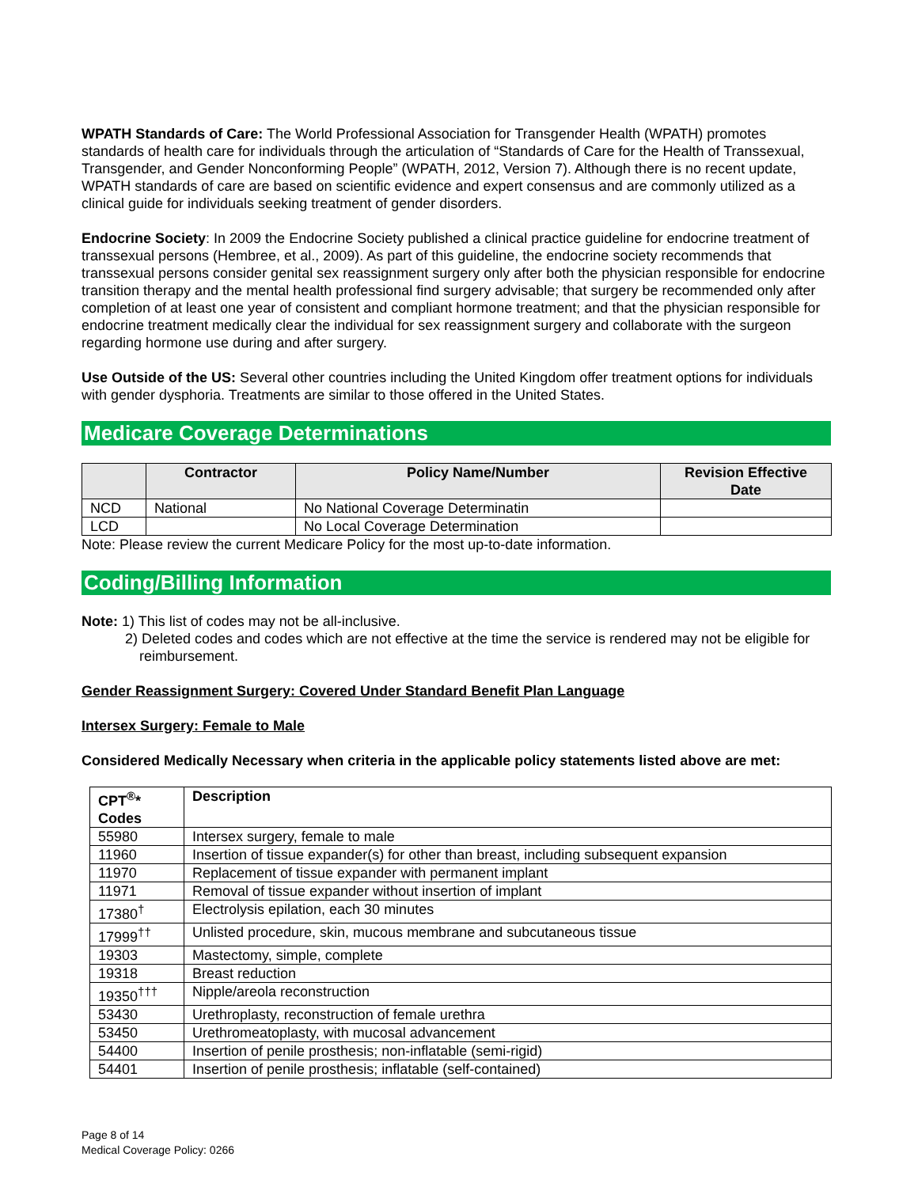WPATH Standards of Care: The World Professional Association for Transgender Health (WPATH) promotes standards of health care for individuals through the articulation of “Standards of Care for the Health of Transsexual, Transgender, and Gender Nonconforming People” (WPATH, 2012, Version 7). Although there is no recent update, WPATH standards of care are based on scientific evidence and expert consensus and are commonly utilized as a clinical guide for individuals seeking treatment of gender disorders.
Endocrine Society: In 2009 the Endocrine Society published a clinical practice guideline for endocrine treatment of transsexual persons (Hembree, et al., 2009). As part of this guideline, the endocrine society recommends that transsexual persons consider genital sex reassignment surgery only after both the physician responsible for endocrine transition therapy and the mental health professional find surgery advisable; that surgery be recommended only after completion of at least one year of consistent and compliant hormone treatment; and that the physician responsible for endocrine treatment medically clear the individual for sex reassignment surgery and collaborate with the surgeon regarding hormone use during and after surgery.
Use Outside of the US: Several other countries including the United Kingdom offer treatment options for individuals with gender dysphoria. Treatments are similar to those offered in the United States.
Medicare Coverage Determinations
| | Contractor | Policy Name/Number | Revision Effective Date |
| --- | --- | --- | --- |
| NCD | National | No National Coverage Determinatin | |
| LCD | | No Local Coverage Determination | |
Note: Please review the current Medicare Policy for the most up-to-date information.
Coding/Billing Information
Note: 1) This list of codes may not be all-inclusive.
2) Deleted codes and codes which are not effective at the time the service is rendered may not be eligible for reimbursement.
Gender Reassignment Surgery: Covered Under Standard Benefit Plan Language
Intersex Surgery: Female to Male
Considered Medically Necessary when criteria in the applicable policy statements listed above are met:
| CPT<sup>®</sup>* Codes | Description |
| --- | --- |
| 55980 | Intersex surgery, female to male |
| 11960 | Insertion of tissue expander(s) for other than breast, including subsequent expansion |
| 11970 | Replacement of tissue expander with permanent implant |
| 11971 | Removal of tissue expander without insertion of implant |
| 17380<sup>†</sup> | Electrolysis epilation, each 30 minutes |
| 17999<sup>††</sup> | Unlisted procedure, skin, mucous membrane and subcutaneous tissue |
| 19303 | Mastectomy, simple, complete |
| 19318 | Breast reduction |
| 19350<sup>†††</sup> | Nipple/areola reconstruction |
| 53430 | Urethroplasty, reconstruction of female urethra |
| 53450 | Urethromeatoplasty, with mucosal advancement |
| 54400 | Insertion of penile prosthesis; non-inflatable (semi-rigid) |
| 54401 | Insertion of penile prosthesis; inflatable (self-contained) |
Page 8 of 14
Medical Coverage Policy: 0266